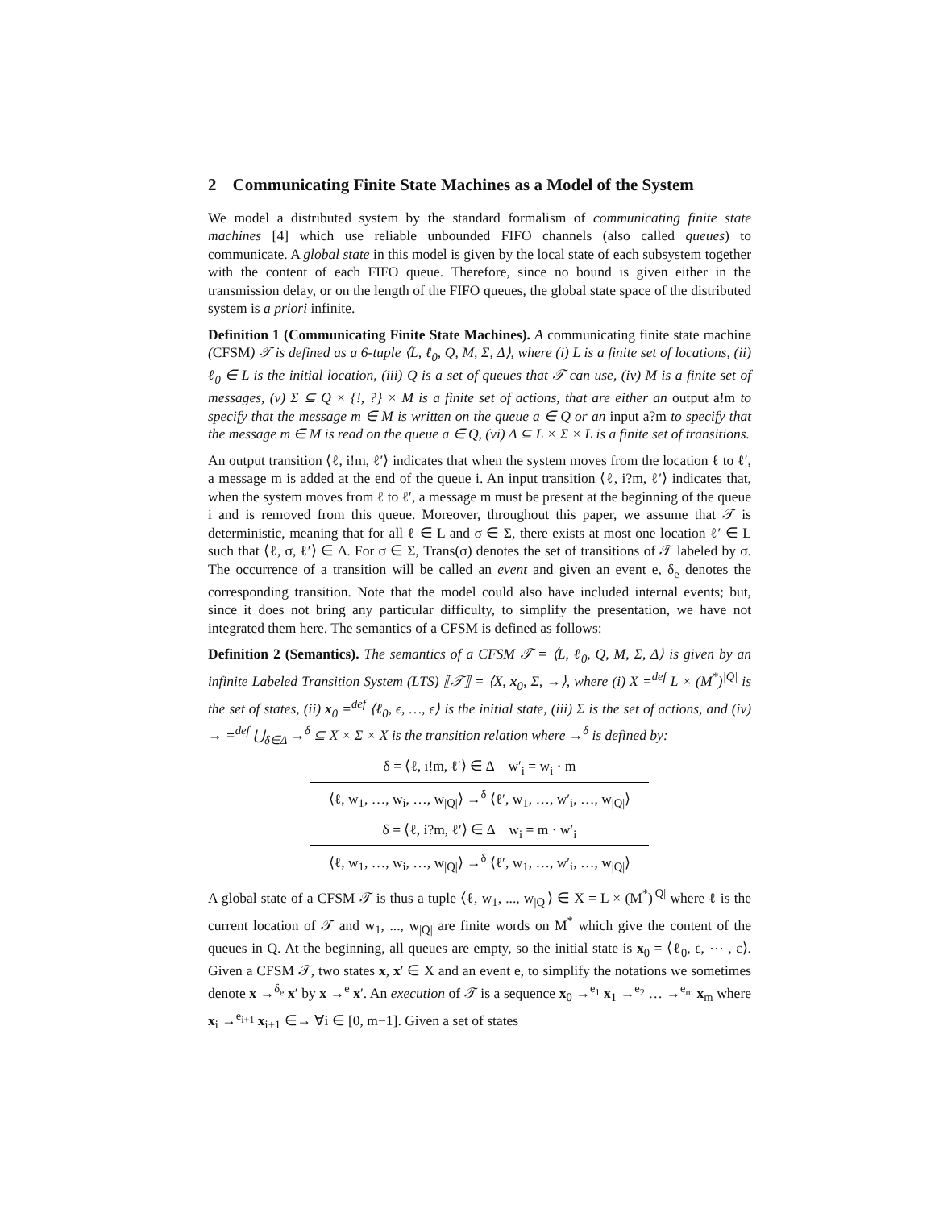2 Communicating Finite State Machines as a Model of the System
We model a distributed system by the standard formalism of communicating finite state machines [4] which use reliable unbounded FIFO channels (also called queues) to communicate. A global state in this model is given by the local state of each subsystem together with the content of each FIFO queue. Therefore, since no bound is given either in the transmission delay, or on the length of the FIFO queues, the global state space of the distributed system is a priori infinite.
Definition 1 (Communicating Finite State Machines). A communicating finite state machine (CFSM) 𝒯 is defined as a 6-tuple ⟨L, ℓ<sub>0</sub>, Q, M, Σ, Δ⟩, where (i) L is a finite set of locations, (ii) ℓ<sub>0</sub> ∈ L is the initial location, (iii) Q is a set of queues that 𝒯 can use, (iv) M is a finite set of messages, (v) Σ ⊆ Q × {!, ?} × M is a finite set of actions, that are either an output a!m to specify that the message m ∈ M is written on the queue a ∈ Q or an input a?m to specify that the message m ∈ M is read on the queue a ∈ Q, (vi) Δ ⊆ L × Σ × L is a finite set of transitions.
An output transition ⟨ℓ, i!m, ℓ′⟩ indicates that when the system moves from the location ℓ to ℓ′, a message m is added at the end of the queue i. An input transition ⟨ℓ, i?m, ℓ′⟩ indicates that, when the system moves from ℓ to ℓ′, a message m must be present at the beginning of the queue i and is removed from this queue. Moreover, throughout this paper, we assume that 𝒯 is deterministic, meaning that for all ℓ ∈ L and σ ∈ Σ, there exists at most one location ℓ′ ∈ L such that ⟨ℓ, σ, ℓ′⟩ ∈ Δ. For σ ∈ Σ, Trans(σ) denotes the set of transitions of 𝒯 labeled by σ. The occurrence of a transition will be called an event and given an event e, δ<sub>e</sub> denotes the corresponding transition. Note that the model could also have included internal events; but, since it does not bring any particular difficulty, to simplify the presentation, we have not integrated them here. The semantics of a CFSM is defined as follows:
Definition 2 (Semantics). The semantics of a CFSM 𝒯 = ⟨L, ℓ<sub>0</sub>, Q, M, Σ, Δ⟩ is given by an infinite Labeled Transition System (LTS) ⟦𝒯⟧ = ⟨X, x<sub>0</sub>, Σ, →⟩, where (i) X =<sup>def</sup> L × (M<sup>*</sup>)<sup>|Q|</sup> is the set of states, (ii) x<sub>0</sub> =<sup>def</sup> ⟨ℓ<sub>0</sub>, ϵ, …, ϵ⟩ is the initial state, (iii) Σ is the set of actions, and (iv) → =<sup>def</sup> ⋃<sub>δ∈Δ</sub> →<sup>δ</sup> ⊆ X × Σ × X is the transition relation where →<sup>δ</sup> is defined by:
δ = ⟨ℓ, i!m, ℓ′⟩ ∈ Δ w′<sub>i</sub> = w<sub>i</sub> · m
⟨ℓ, w<sub>1</sub>, …, w<sub>i</sub>, …, w<sub>|Q|</sub>⟩ →<sup>δ</sup> ⟨ℓ′, w<sub>1</sub>, …, w′<sub>i</sub>, …, w<sub>|Q|</sub>⟩
δ = ⟨ℓ, i?m, ℓ′⟩ ∈ Δ w<sub>i</sub> = m · w′<sub>i</sub>
⟨ℓ, w<sub>1</sub>, …, w<sub>i</sub>, …, w<sub>|Q|</sub>⟩ →<sup>δ</sup> ⟨ℓ′, w<sub>1</sub>, …, w′<sub>i</sub>, …, w<sub>|Q|</sub>⟩
A global state of a CFSM 𝒯 is thus a tuple ⟨ℓ, w<sub>1</sub>, ..., w<sub>|Q|</sub>⟩ ∈ X = L × (M<sup>*</sup>)<sup>|Q|</sup> where ℓ is the current location of 𝒯 and w<sub>1</sub>, ..., w<sub>|Q|</sub> are finite words on M<sup>*</sup> which give the content of the queues in Q. At the beginning, all queues are empty, so the initial state is x<sub>0</sub> = ⟨ℓ<sub>0</sub>, ε, ⋯ , ε⟩. Given a CFSM 𝒯, two states x, x′ ∈ X and an event e, to simplify the notations we sometimes denote x →<sup>δ<sub>e</sub></sup> x′ by x →<sup>e</sup> x′. An execution of 𝒯 is a sequence x<sub>0</sub> →<sup>e<sub>1</sub></sup> x<sub>1</sub> →<sup>e<sub>2</sub></sup> … →<sup>e<sub>m</sub></sup> x<sub>m</sub> where x<sub>i</sub> →<sup>e<sub>i+1</sub></sup> x<sub>i+1</sub> ∈→ ∀i ∈ [0, m−1]. Given a set of states